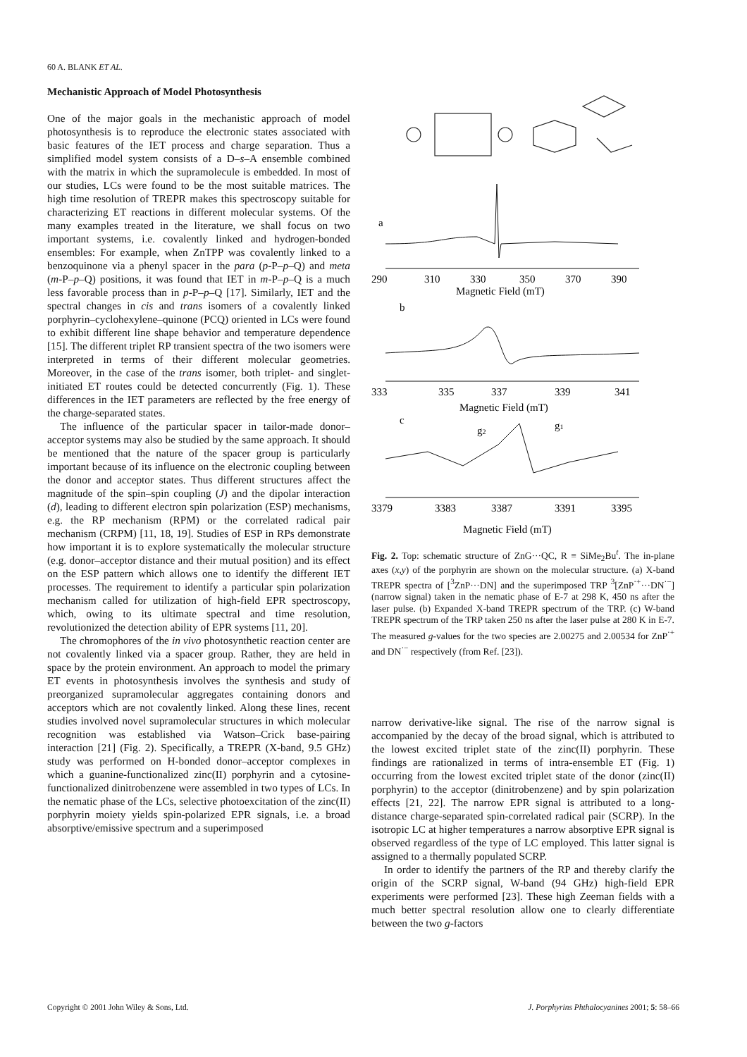60 A. BLANK ET AL.
Mechanistic Approach of Model Photosynthesis
One of the major goals in the mechanistic approach of model photosynthesis is to reproduce the electronic states associated with basic features of the IET process and charge separation. Thus a simplified model system consists of a D–s–A ensemble combined with the matrix in which the supramolecule is embedded. In most of our studies, LCs were found to be the most suitable matrices. The high time resolution of TREPR makes this spectroscopy suitable for characterizing ET reactions in different molecular systems. Of the many examples treated in the literature, we shall focus on two important systems, i.e. covalently linked and hydrogen-bonded ensembles: For example, when ZnTPP was covalently linked to a benzoquinone via a phenyl spacer in the para (p-P–p–Q) and meta (m-P–p–Q) positions, it was found that IET in m-P–p–Q is a much less favorable process than in p-P–p–Q [17]. Similarly, IET and the spectral changes in cis and trans isomers of a covalently linked porphyrin–cyclohexylene–quinone (PCQ) oriented in LCs were found to exhibit different line shape behavior and temperature dependence [15]. The different triplet RP transient spectra of the two isomers were interpreted in terms of their different molecular geometries. Moreover, in the case of the trans isomer, both triplet- and singlet-initiated ET routes could be detected concurrently (Fig. 1). These differences in the IET parameters are reflected by the free energy of the charge-separated states.
The influence of the particular spacer in tailor-made donor–acceptor systems may also be studied by the same approach. It should be mentioned that the nature of the spacer group is particularly important because of its influence on the electronic coupling between the donor and acceptor states. Thus different structures affect the magnitude of the spin–spin coupling (J) and the dipolar interaction (d), leading to different electron spin polarization (ESP) mechanisms, e.g. the RP mechanism (RPM) or the correlated radical pair mechanism (CRPM) [11, 18, 19]. Studies of ESP in RPs demonstrate how important it is to explore systematically the molecular structure (e.g. donor–acceptor distance and their mutual position) and its effect on the ESP pattern which allows one to identify the different IET processes. The requirement to identify a particular spin polarization mechanism called for utilization of high-field EPR spectroscopy, which, owing to its ultimate spectral and time resolution, revolutionized the detection ability of EPR systems [11, 20].
The chromophores of the in vivo photosynthetic reaction center are not covalently linked via a spacer group. Rather, they are held in space by the protein environment. An approach to model the primary ET events in photosynthesis involves the synthesis and study of preorganized supramolecular aggregates containing donors and acceptors which are not covalently linked. Along these lines, recent studies involved novel supramolecular structures in which molecular recognition was established via Watson–Crick base-pairing interaction [21] (Fig. 2). Specifically, a TREPR (X-band, 9.5 GHz) study was performed on H-bonded donor–acceptor complexes in which a guanine-functionalized zinc(II) porphyrin and a cytosine-functionalized dinitrobenzene were assembled in two types of LCs. In the nematic phase of the LCs, selective photoexcitation of the zinc(II) porphyrin moiety yields spin-polarized EPR signals, i.e. a broad absorptive/emissive spectrum and a superimposed
a
290
310
330
350
370
390
Magnetic Field (mT)
b
333
335
337
339
341
Magnetic Field (mT)
c
g2
g1
3379
3383
3387
3391
3395
Magnetic Field (mT)
Fig. 2. Top: schematic structure of ZnG···QC, R ≡ SiMe<sub>2</sub>Bu<sup>t</sup>. The in-plane axes (x,y) of the porphyrin are shown on the molecular structure. (a) X-band TREPR spectra of [<sup>3</sup>ZnP···DN] and the superimposed TRP <sup>3</sup>[ZnP<sup>·+</sup>···DN<sup>·−</sup>] (narrow signal) taken in the nematic phase of E-7 at 298 K, 450 ns after the laser pulse. (b) Expanded X-band TREPR spectrum of the TRP. (c) W-band TREPR spectrum of the TRP taken 250 ns after the laser pulse at 280 K in E-7. The measured g-values for the two species are 2.00275 and 2.00534 for ZnP<sup>·+</sup> and DN<sup>·−</sup> respectively (from Ref. [23]).
narrow derivative-like signal. The rise of the narrow signal is accompanied by the decay of the broad signal, which is attributed to the lowest excited triplet state of the zinc(II) porphyrin. These findings are rationalized in terms of intra-ensemble ET (Fig. 1) occurring from the lowest excited triplet state of the donor (zinc(II) porphyrin) to the acceptor (dinitrobenzene) and by spin polarization effects [21, 22]. The narrow EPR signal is attributed to a long-distance charge-separated spin-correlated radical pair (SCRP). In the isotropic LC at higher temperatures a narrow absorptive EPR signal is observed regardless of the type of LC employed. This latter signal is assigned to a thermally populated SCRP.
In order to identify the partners of the RP and thereby clarify the origin of the SCRP signal, W-band (94 GHz) high-field EPR experiments were performed [23]. These high Zeeman fields with a much better spectral resolution allow one to clearly differentiate between the two g-factors
Copyright © 2001 John Wiley & Sons, Ltd. J. Porphyrins Phthalocyanines 2001; 5: 58–66